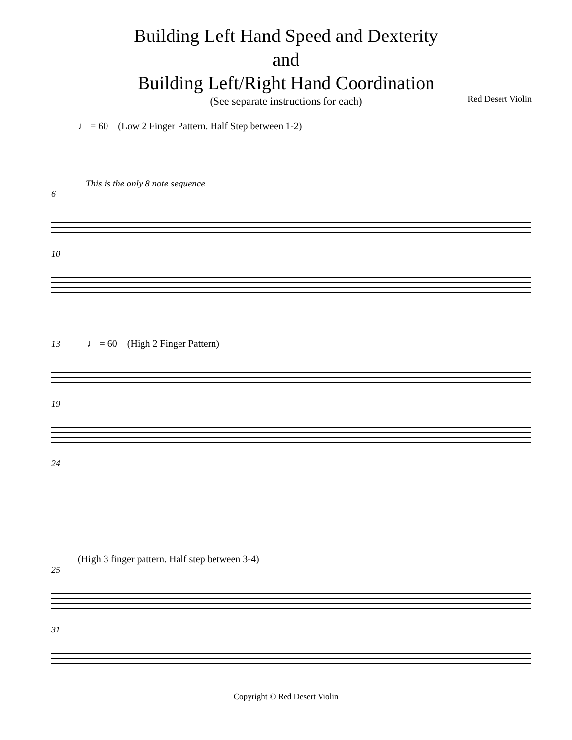Building Left Hand Speed and Dexterity
and
Building Left/Right Hand Coordination
(See separate instructions for each) Red Desert Violin
♩ = 60 (Low 2 Finger Pattern. Half Step between 1-2)
This is the only 8 note sequence
6
10
13 ♩ = 60 (High 2 Finger Pattern)
19
24
(High 3 finger pattern. Half step between 3-4)
25
31
Copyright © Red Desert Violin